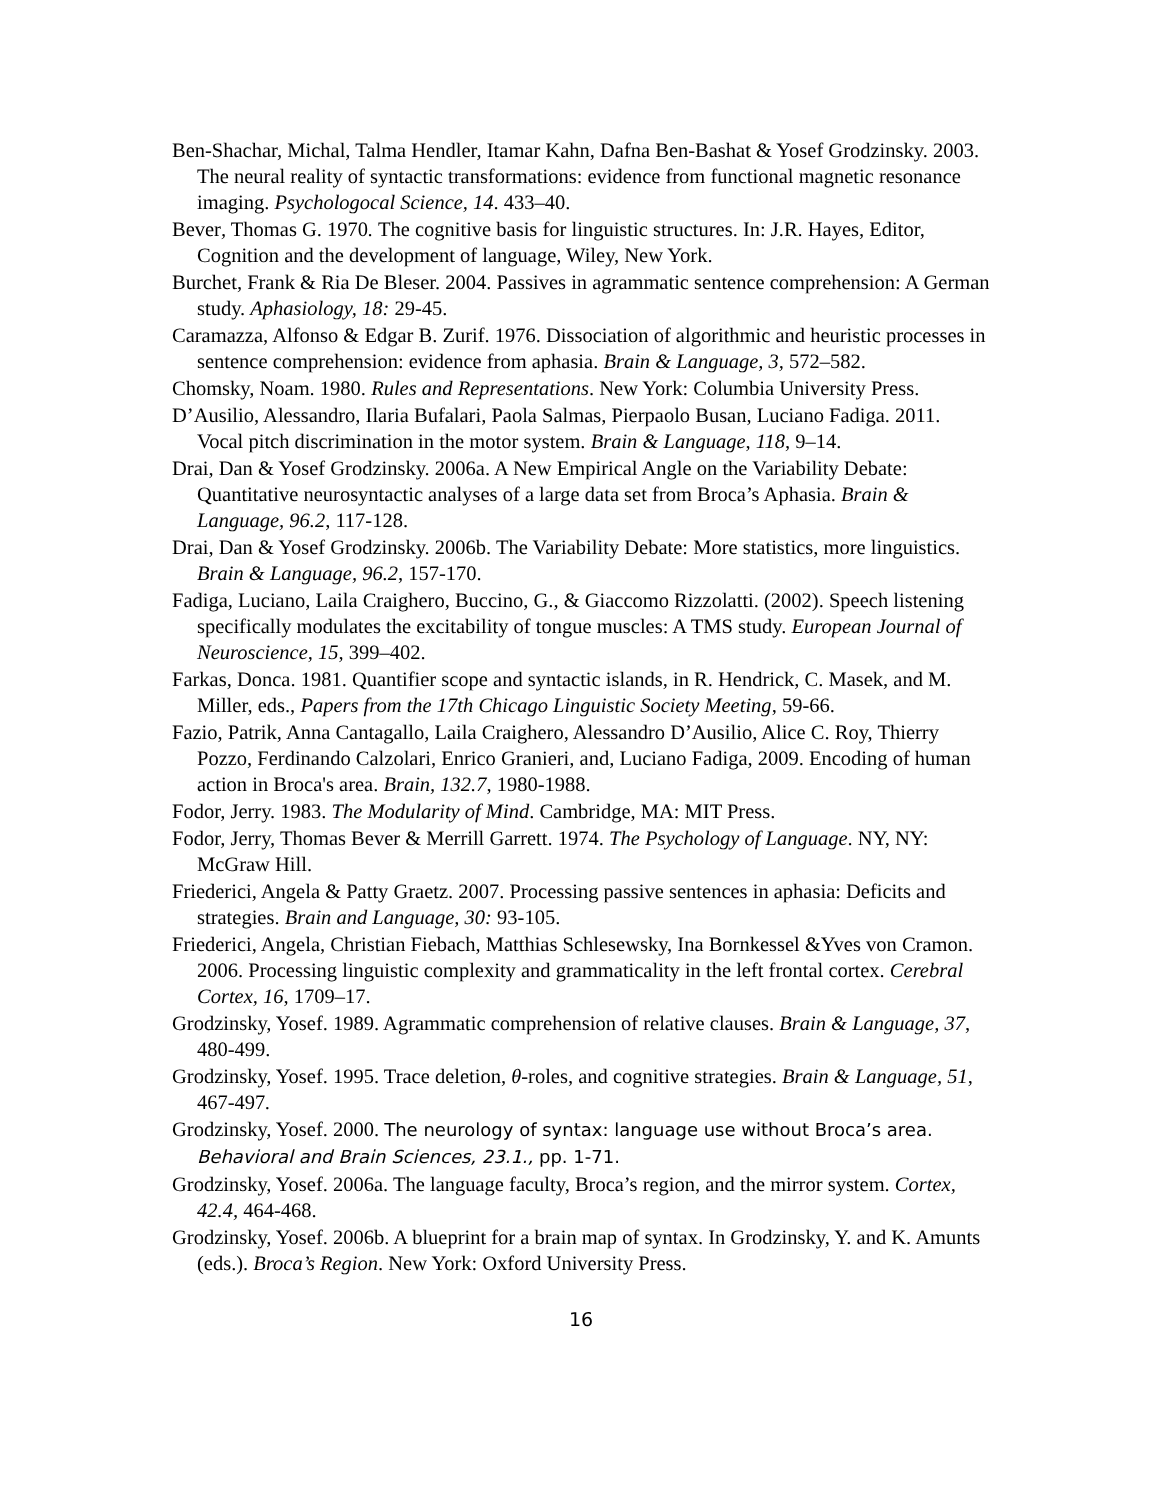Ben-Shachar, Michal, Talma Hendler, Itamar Kahn, Dafna Ben-Bashat & Yosef Grodzinsky. 2003. The neural reality of syntactic transformations: evidence from functional magnetic resonance imaging. Psychologocal Science, 14. 433–40.
Bever, Thomas G. 1970. The cognitive basis for linguistic structures. In: J.R. Hayes, Editor, Cognition and the development of language, Wiley, New York.
Burchet, Frank & Ria De Bleser. 2004. Passives in agrammatic sentence comprehension: A German study. Aphasiology, 18: 29-45.
Caramazza, Alfonso & Edgar B. Zurif. 1976. Dissociation of algorithmic and heuristic processes in sentence comprehension: evidence from aphasia. Brain & Language, 3, 572–582.
Chomsky, Noam. 1980. Rules and Representations. New York: Columbia University Press.
D’Ausilio, Alessandro, Ilaria Bufalari, Paola Salmas, Pierpaolo Busan, Luciano Fadiga. 2011. Vocal pitch discrimination in the motor system. Brain & Language, 118, 9–14.
Drai, Dan & Yosef Grodzinsky. 2006a. A New Empirical Angle on the Variability Debate: Quantitative neurosyntactic analyses of a large data set from Broca’s Aphasia. Brain & Language, 96.2, 117-128.
Drai, Dan & Yosef Grodzinsky. 2006b. The Variability Debate: More statistics, more linguistics. Brain & Language, 96.2, 157-170.
Fadiga, Luciano, Laila Craighero, Buccino, G., & Giaccomo Rizzolatti. (2002). Speech listening specifically modulates the excitability of tongue muscles: A TMS study. European Journal of Neuroscience, 15, 399–402.
Farkas, Donca. 1981. Quantifier scope and syntactic islands, in R. Hendrick, C. Masek, and M. Miller, eds., Papers from the 17th Chicago Linguistic Society Meeting, 59-66.
Fazio, Patrik, Anna Cantagallo, Laila Craighero, Alessandro D’Ausilio, Alice C. Roy, Thierry Pozzo, Ferdinando Calzolari, Enrico Granieri, and, Luciano Fadiga, 2009. Encoding of human action in Broca's area. Brain, 132.7, 1980-1988.
Fodor, Jerry. 1983. The Modularity of Mind. Cambridge, MA: MIT Press.
Fodor, Jerry, Thomas Bever & Merrill Garrett. 1974. The Psychology of Language. NY, NY: McGraw Hill.
Friederici, Angela & Patty Graetz. 2007. Processing passive sentences in aphasia: Deficits and strategies. Brain and Language, 30: 93-105.
Friederici, Angela, Christian Fiebach, Matthias Schlesewsky, Ina Bornkessel &Yves von Cramon. 2006. Processing linguistic complexity and grammaticality in the left frontal cortex. Cerebral Cortex, 16, 1709–17.
Grodzinsky, Yosef. 1989. Agrammatic comprehension of relative clauses. Brain & Language, 37, 480-499.
Grodzinsky, Yosef. 1995. Trace deletion, θ-roles, and cognitive strategies. Brain & Language, 51, 467-497.
Grodzinsky, Yosef. 2000. The neurology of syntax: language use without Broca’s area. Behavioral and Brain Sciences, 23.1., pp. 1-71.
Grodzinsky, Yosef. 2006a. The language faculty, Broca’s region, and the mirror system. Cortex, 42.4, 464-468.
Grodzinsky, Yosef. 2006b. A blueprint for a brain map of syntax. In Grodzinsky, Y. and K. Amunts (eds.). Broca’s Region. New York: Oxford University Press.
16